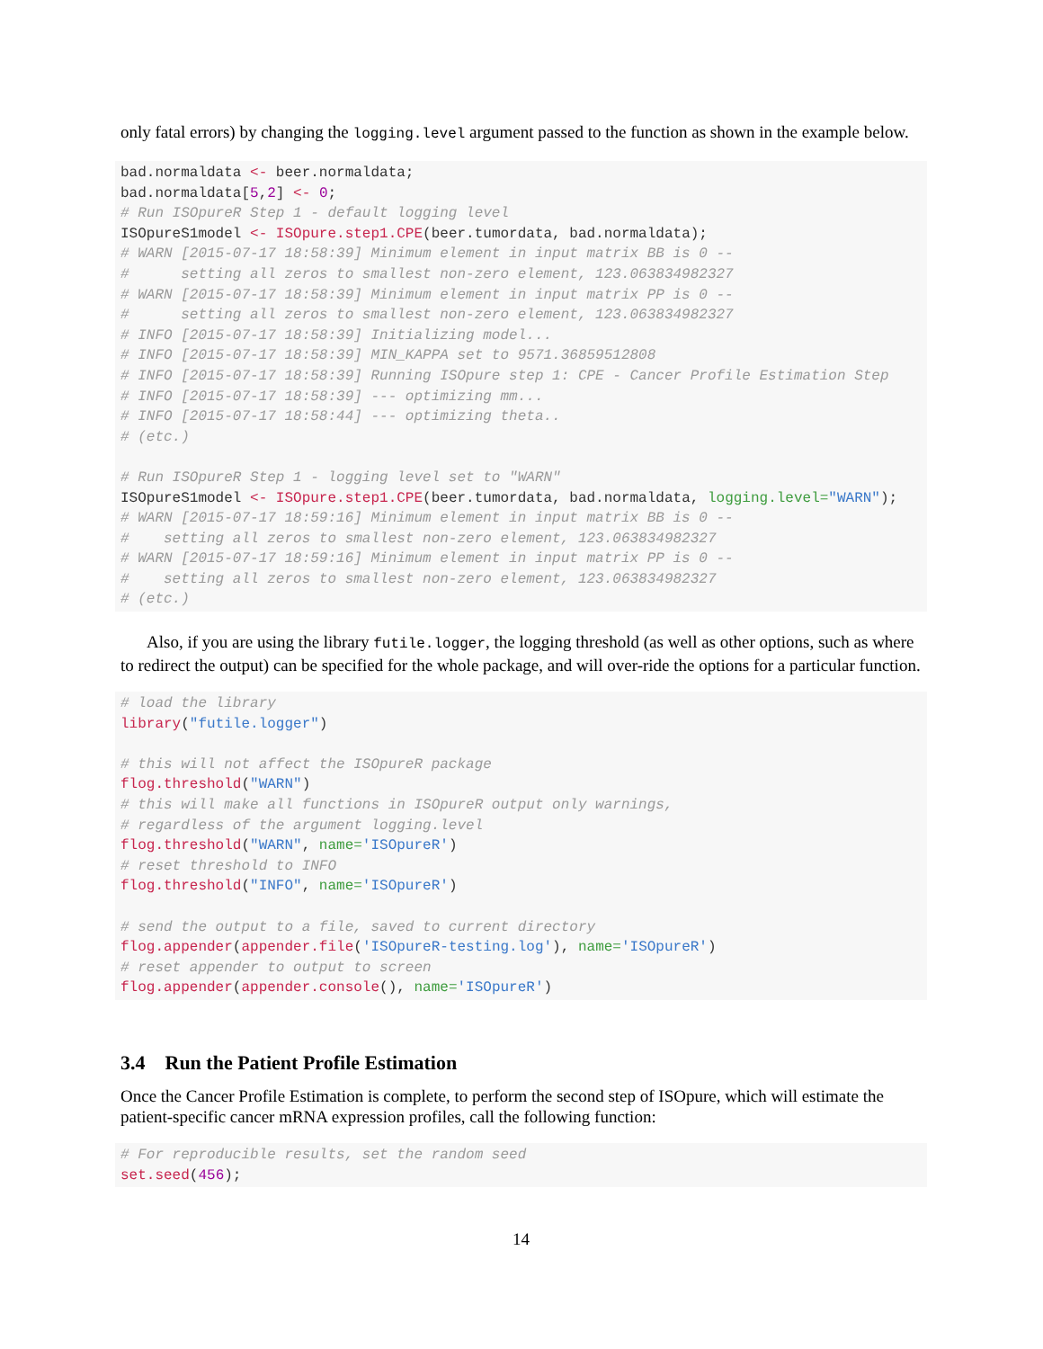only fatal errors) by changing the logging.level argument passed to the function as shown in the example below.
bad.normaldata <- beer.normaldata;
bad.normaldata[5,2] <- 0;
# Run ISOpureR Step 1 - default logging level
ISOpureS1model <- ISOpure.step1.CPE(beer.tumordata, bad.normaldata);
# WARN [2015-07-17 18:58:39] Minimum element in input matrix BB is 0 --
#      setting all zeros to smallest non-zero element, 123.063834982327
# WARN [2015-07-17 18:58:39] Minimum element in input matrix PP is 0 --
#      setting all zeros to smallest non-zero element, 123.063834982327
# INFO [2015-07-17 18:58:39] Initializing model...
# INFO [2015-07-17 18:58:39] MIN_KAPPA set to 9571.36859512808
# INFO [2015-07-17 18:58:39] Running ISOpure step 1: CPE - Cancer Profile Estimation Step
# INFO [2015-07-17 18:58:39] --- optimizing mm...
# INFO [2015-07-17 18:58:44] --- optimizing theta..
# (etc.)

# Run ISOpureR Step 1 - logging level set to "WARN"
ISOpureS1model <- ISOpure.step1.CPE(beer.tumordata, bad.normaldata, logging.level="WARN");
# WARN [2015-07-17 18:59:16] Minimum element in input matrix BB is 0 --
#    setting all zeros to smallest non-zero element, 123.063834982327
# WARN [2015-07-17 18:59:16] Minimum element in input matrix PP is 0 --
#    setting all zeros to smallest non-zero element, 123.063834982327
# (etc.)
Also, if you are using the library futile.logger, the logging threshold (as well as other options, such as where to redirect the output) can be specified for the whole package, and will over-ride the options for a particular function.
# load the library
library("futile.logger")

# this will not affect the ISOpureR package
flog.threshold("WARN")
# this will make all functions in ISOpureR output only warnings,
# regardless of the argument logging.level
flog.threshold("WARN", name='ISOpureR')
# reset threshold to INFO
flog.threshold("INFO", name='ISOpureR')

# send the output to a file, saved to current directory
flog.appender(appender.file('ISOpureR-testing.log'), name='ISOpureR')
# reset appender to output to screen
flog.appender(appender.console(), name='ISOpureR')
3.4 Run the Patient Profile Estimation
Once the Cancer Profile Estimation is complete, to perform the second step of ISOpure, which will estimate the patient-specific cancer mRNA expression profiles, call the following function:
# For reproducible results, set the random seed
set.seed(456);
14